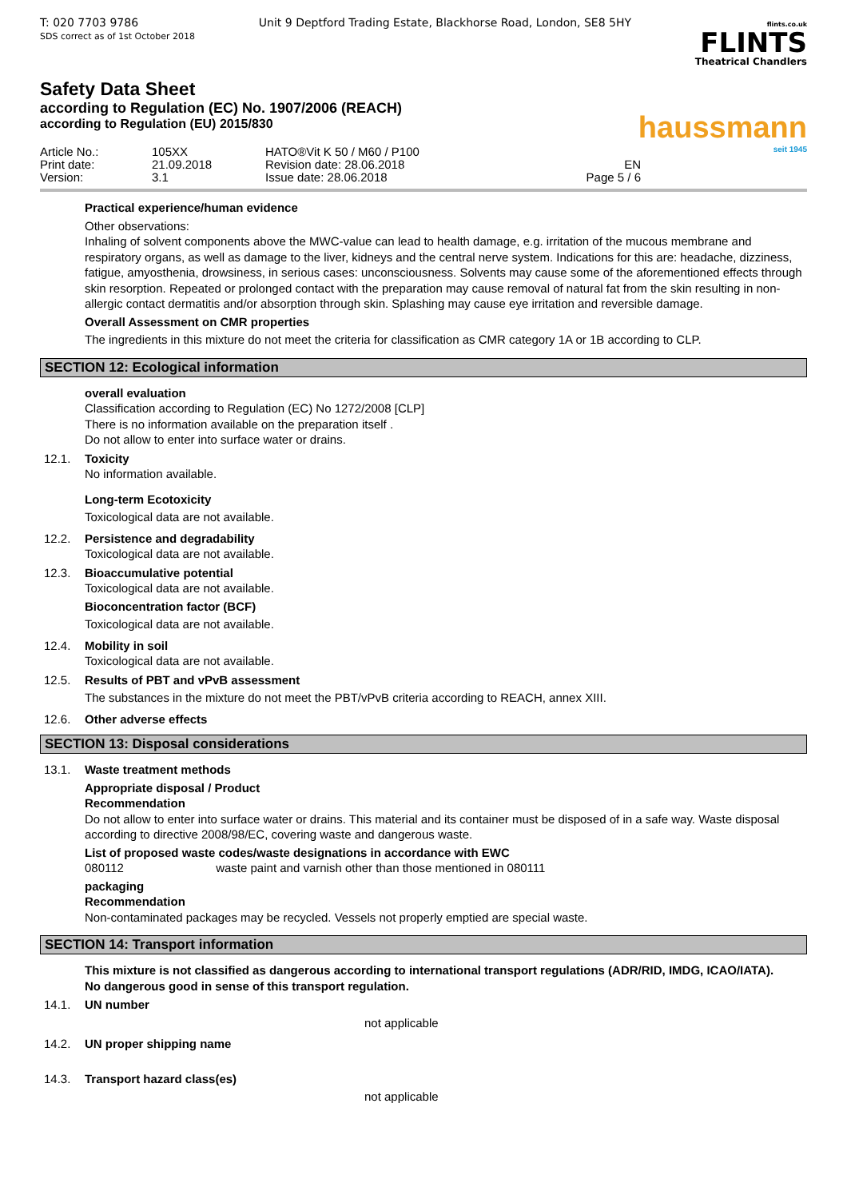T: 020 7703 9786
SDS correct as of 1st October 2018
Unit 9 Deptford Trading Estate, Blackhorse Road, London, SE8 5HY
flints.co.uk
FLINTS
Theatrical Chandlers
Safety Data Sheet
according to Regulation (EC) No. 1907/2006 (REACH)
according to Regulation (EU) 2015/830
haussmann
seit 1945
Article No.:
105XX
HATO®Vit K 50 / M60 / P100
Print date:
21.09.2018
Revision date: 28.06.2018
EN
Version:
3.1
Issue date: 28.06.2018
Page 5 / 6
Practical experience/human evidence
Other observations:
Inhaling of solvent components above the MWC-value can lead to health damage, e.g. irritation of the mucous membrane and respiratory organs, as well as damage to the liver, kidneys and the central nerve system. Indications for this are: headache, dizziness, fatigue, amyosthenia, drowsiness, in serious cases: unconsciousness. Solvents may cause some of the aforementioned effects through skin resorption. Repeated or prolonged contact with the preparation may cause removal of natural fat from the skin resulting in non-allergic contact dermatitis and/or absorption through skin. Splashing may cause eye irritation and reversible damage.
Overall Assessment on CMR properties
The ingredients in this mixture do not meet the criteria for classification as CMR category 1A or 1B according to CLP.
SECTION 12: Ecological information
overall evaluation
Classification according to Regulation (EC) No 1272/2008 [CLP]
There is no information available on the preparation itself .
Do not allow to enter into surface water or drains.
12.1. Toxicity
No information available.
Long-term Ecotoxicity
Toxicological data are not available.
12.2. Persistence and degradability
Toxicological data are not available.
12.3. Bioaccumulative potential
Toxicological data are not available.
Bioconcentration factor (BCF)
Toxicological data are not available.
12.4. Mobility in soil
Toxicological data are not available.
12.5. Results of PBT and vPvB assessment
The substances in the mixture do not meet the PBT/vPvB criteria according to REACH, annex XIII.
12.6. Other adverse effects
SECTION 13: Disposal considerations
13.1. Waste treatment methods
Appropriate disposal / Product
Recommendation
Do not allow to enter into surface water or drains. This material and its container must be disposed of in a safe way. Waste disposal according to directive 2008/98/EC, covering waste and dangerous waste.
List of proposed waste codes/waste designations in accordance with EWC
080112 waste paint and varnish other than those mentioned in 080111
packaging
Recommendation
Non-contaminated packages may be recycled. Vessels not properly emptied are special waste.
SECTION 14: Transport information
This mixture is not classified as dangerous according to international transport regulations (ADR/RID, IMDG, ICAO/IATA).
No dangerous good in sense of this transport regulation.
14.1. UN number
not applicable
14.2. UN proper shipping name
14.3. Transport hazard class(es)
not applicable